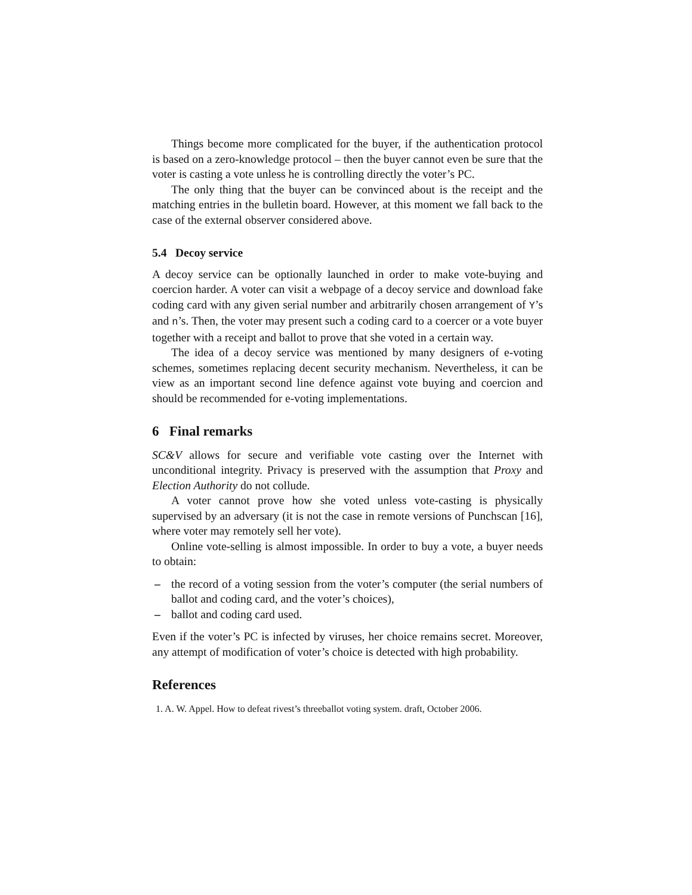Things become more complicated for the buyer, if the authentication protocol is based on a zero-knowledge protocol – then the buyer cannot even be sure that the voter is casting a vote unless he is controlling directly the voter’s PC.
The only thing that the buyer can be convinced about is the receipt and the matching entries in the bulletin board. However, at this moment we fall back to the case of the external observer considered above.
5.4 Decoy service
A decoy service can be optionally launched in order to make vote-buying and coercion harder. A voter can visit a webpage of a decoy service and download fake coding card with any given serial number and arbitrarily chosen arrangement of Y’s and n’s. Then, the voter may present such a coding card to a coercer or a vote buyer together with a receipt and ballot to prove that she voted in a certain way.
The idea of a decoy service was mentioned by many designers of e-voting schemes, sometimes replacing decent security mechanism. Nevertheless, it can be view as an important second line defence against vote buying and coercion and should be recommended for e-voting implementations.
6 Final remarks
SC&V allows for secure and verifiable vote casting over the Internet with unconditional integrity. Privacy is preserved with the assumption that Proxy and Election Authority do not collude.
A voter cannot prove how she voted unless vote-casting is physically supervised by an adversary (it is not the case in remote versions of Punchscan [16], where voter may remotely sell her vote).
Online vote-selling is almost impossible. In order to buy a vote, a buyer needs to obtain:
– the record of a voting session from the voter’s computer (the serial numbers of ballot and coding card, and the voter’s choices),
– ballot and coding card used.
Even if the voter’s PC is infected by viruses, her choice remains secret. Moreover, any attempt of modification of voter’s choice is detected with high probability.
References
1. A. W. Appel. How to defeat rivest’s threeballot voting system. draft, October 2006.